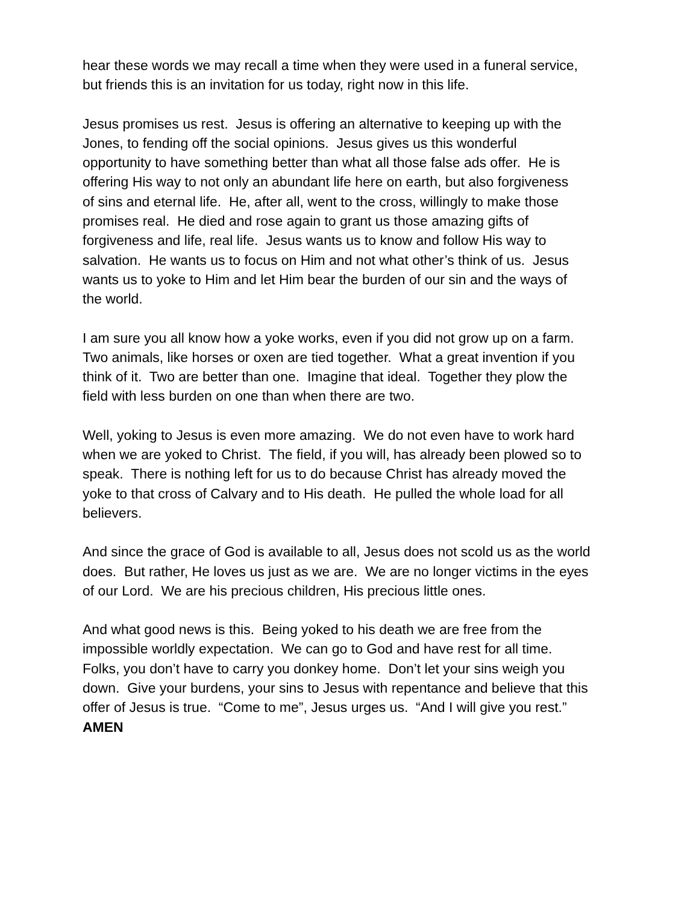hear these words we may recall a time when they were used in a funeral service,
but friends this is an invitation for us today, right now in this life.
Jesus promises us rest. Jesus is offering an alternative to keeping up with the
Jones, to fending off the social opinions. Jesus gives us this wonderful
opportunity to have something better than what all those false ads offer. He is
offering His way to not only an abundant life here on earth, but also forgiveness
of sins and eternal life. He, after all, went to the cross, willingly to make those
promises real. He died and rose again to grant us those amazing gifts of
forgiveness and life, real life. Jesus wants us to know and follow His way to
salvation. He wants us to focus on Him and not what other’s think of us. Jesus
wants us to yoke to Him and let Him bear the burden of our sin and the ways of
the world.
I am sure you all know how a yoke works, even if you did not grow up on a farm.
Two animals, like horses or oxen are tied together. What a great invention if you
think of it. Two are better than one. Imagine that ideal. Together they plow the
field with less burden on one than when there are two.
Well, yoking to Jesus is even more amazing. We do not even have to work hard
when we are yoked to Christ. The field, if you will, has already been plowed so to
speak. There is nothing left for us to do because Christ has already moved the
yoke to that cross of Calvary and to His death. He pulled the whole load for all
believers.
And since the grace of God is available to all, Jesus does not scold us as the world
does. But rather, He loves us just as we are. We are no longer victims in the eyes
of our Lord. We are his precious children, His precious little ones.
And what good news is this. Being yoked to his death we are free from the
impossible worldly expectation. We can go to God and have rest for all time.
Folks, you don’t have to carry you donkey home. Don’t let your sins weigh you
down. Give your burdens, your sins to Jesus with repentance and believe that this
offer of Jesus is true. “Come to me”, Jesus urges us. “And I will give you rest.”
AMEN